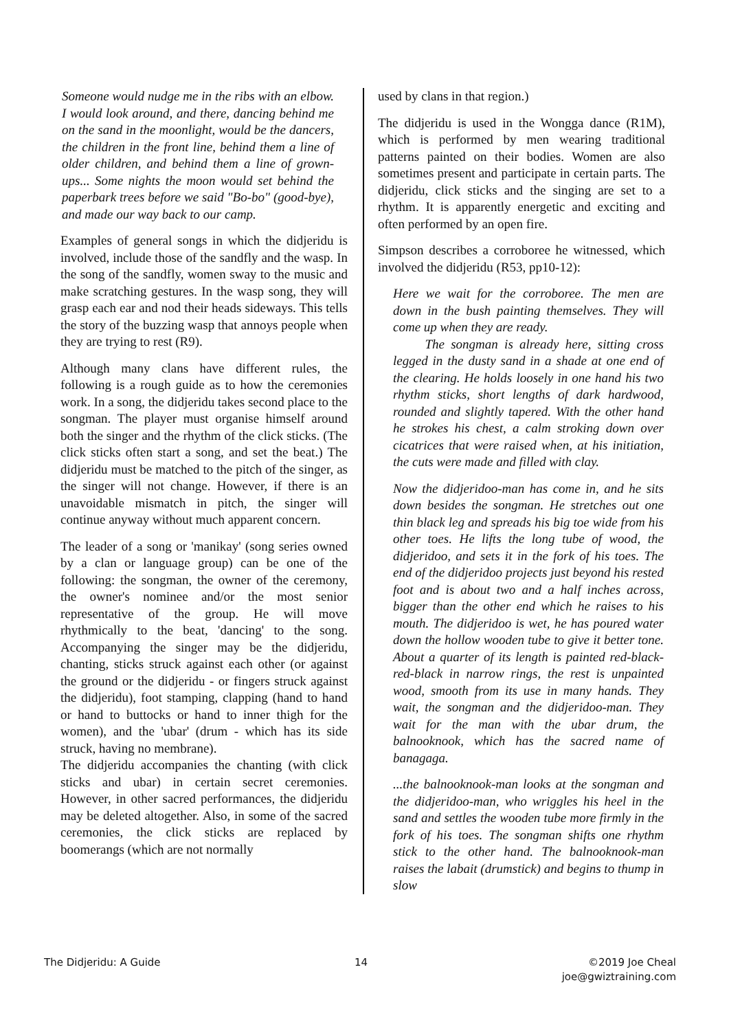Someone would nudge me in the ribs with an elbow. I would look around, and there, dancing behind me on the sand in the moonlight, would be the dancers, the children in the front line, behind them a line of older children, and behind them a line of grown-ups... Some nights the moon would set behind the paperbark trees before we said "Bo-bo" (good-bye), and made our way back to our camp.
Examples of general songs in which the didjeridu is involved, include those of the sandfly and the wasp. In the song of the sandfly, women sway to the music and make scratching gestures. In the wasp song, they will grasp each ear and nod their heads sideways. This tells the story of the buzzing wasp that annoys people when they are trying to rest (R9).
Although many clans have different rules, the following is a rough guide as to how the ceremonies work. In a song, the didjeridu takes second place to the songman. The player must organise himself around both the singer and the rhythm of the click sticks. (The click sticks often start a song, and set the beat.) The didjeridu must be matched to the pitch of the singer, as the singer will not change. However, if there is an unavoidable mismatch in pitch, the singer will continue anyway without much apparent concern.
The leader of a song or 'manikay' (song series owned by a clan or language group) can be one of the following: the songman, the owner of the ceremony, the owner's nominee and/or the most senior representative of the group. He will move rhythmically to the beat, 'dancing' to the song. Accompanying the singer may be the didjeridu, chanting, sticks struck against each other (or against the ground or the didjeridu - or fingers struck against the didjeridu), foot stamping, clapping (hand to hand or hand to buttocks or hand to inner thigh for the women), and the 'ubar' (drum - which has its side struck, having no membrane).
The didjeridu accompanies the chanting (with click sticks and ubar) in certain secret ceremonies. However, in other sacred performances, the didjeridu may be deleted altogether. Also, in some of the sacred ceremonies, the click sticks are replaced by boomerangs (which are not normally
used by clans in that region.)
The didjeridu is used in the Wongga dance (R1M), which is performed by men wearing traditional patterns painted on their bodies. Women are also sometimes present and participate in certain parts. The didjeridu, click sticks and the singing are set to a rhythm. It is apparently energetic and exciting and often performed by an open fire.
Simpson describes a corroboree he witnessed, which involved the didjeridu (R53, pp10-12):
Here we wait for the corroboree. The men are down in the bush painting themselves. They will come up when they are ready.
The songman is already here, sitting cross legged in the dusty sand in a shade at one end of the clearing. He holds loosely in one hand his two rhythm sticks, short lengths of dark hardwood, rounded and slightly tapered. With the other hand he strokes his chest, a calm stroking down over cicatrices that were raised when, at his initiation, the cuts were made and filled with clay.
Now the didjeridoo-man has come in, and he sits down besides the songman. He stretches out one thin black leg and spreads his big toe wide from his other toes. He lifts the long tube of wood, the didjeridoo, and sets it in the fork of his toes. The end of the didjeridoo projects just beyond his rested foot and is about two and a half inches across, bigger than the other end which he raises to his mouth. The didjeridoo is wet, he has poured water down the hollow wooden tube to give it better tone. About a quarter of its length is painted red-black-red-black in narrow rings, the rest is unpainted wood, smooth from its use in many hands. They wait, the songman and the didjeridoo-man. They wait for the man with the ubar drum, the balnooknook, which has the sacred name of banagaga.
...the balnooknook-man looks at the songman and the didjeridoo-man, who wriggles his heel in the sand and settles the wooden tube more firmly in the fork of his toes. The songman shifts one rhythm stick to the other hand. The balnooknook-man raises the labait (drumstick) and begins to thump in slow
The Didjeridu: A Guide 14 ©2019 Joe Cheal
joe@gwiztraining.com